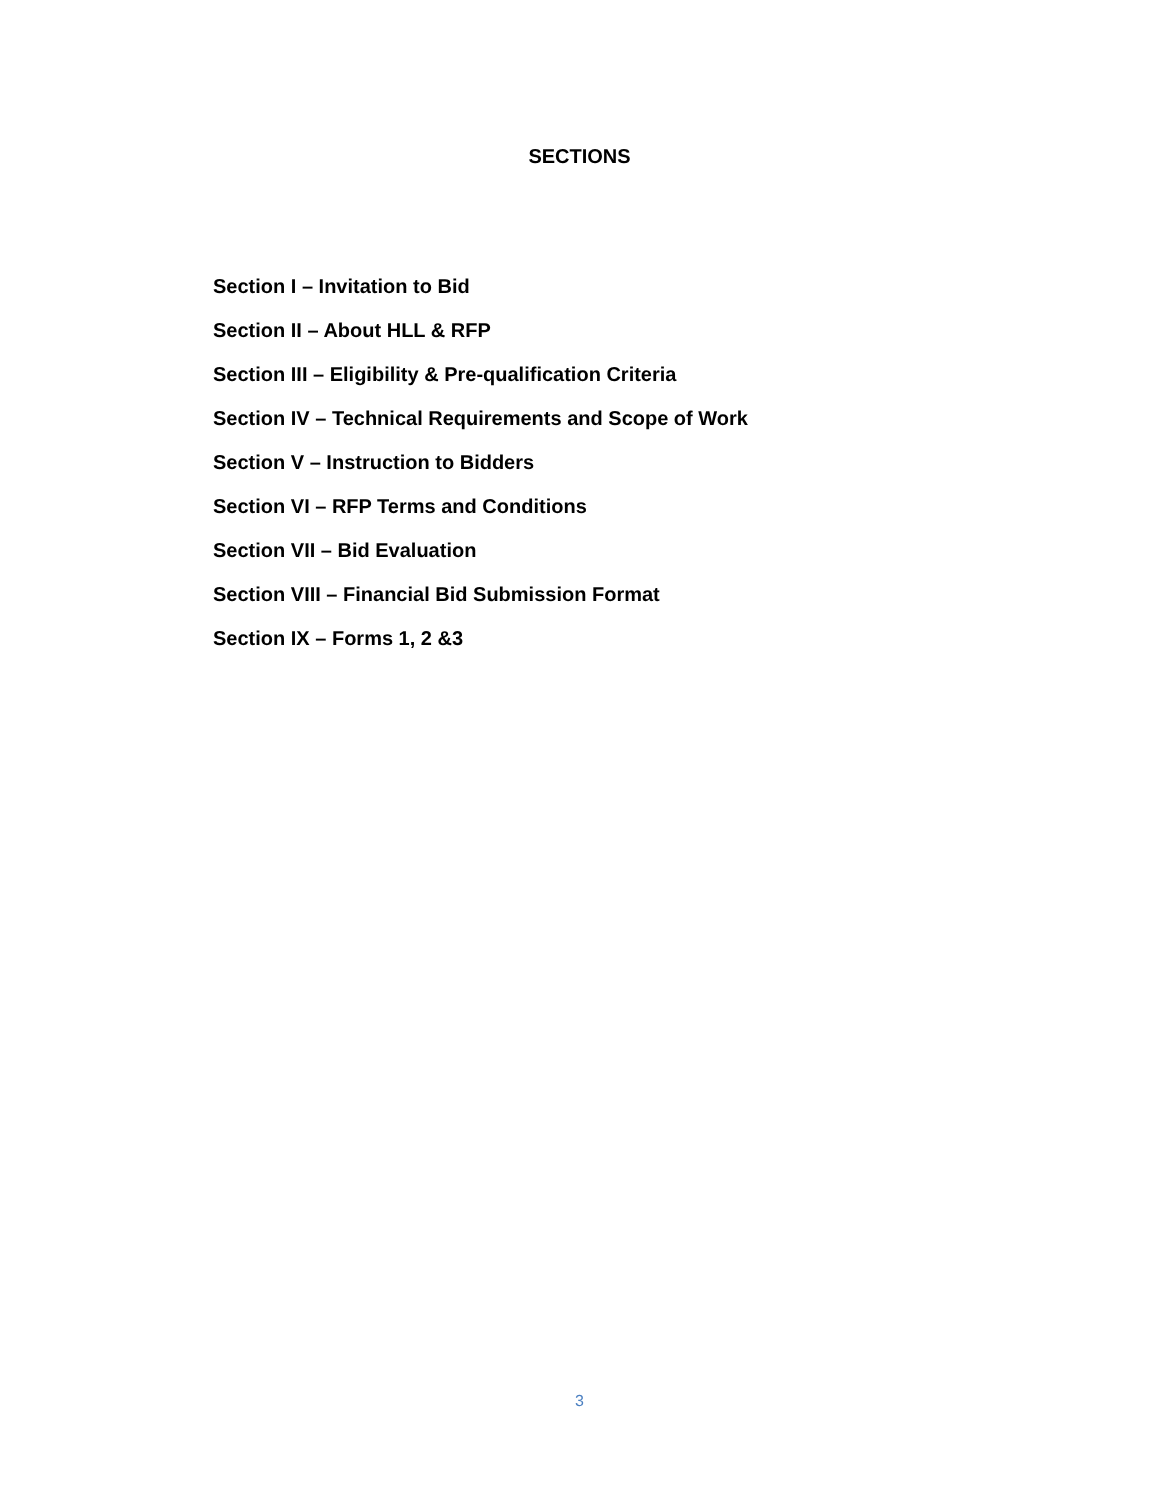SECTIONS
Section I – Invitation to Bid
Section II – About HLL & RFP
Section III – Eligibility & Pre-qualification Criteria
Section IV – Technical Requirements and Scope of Work
Section V – Instruction to Bidders
Section VI – RFP Terms and Conditions
Section VII – Bid Evaluation
Section VIII – Financial Bid Submission Format
Section IX – Forms 1, 2 &3
3